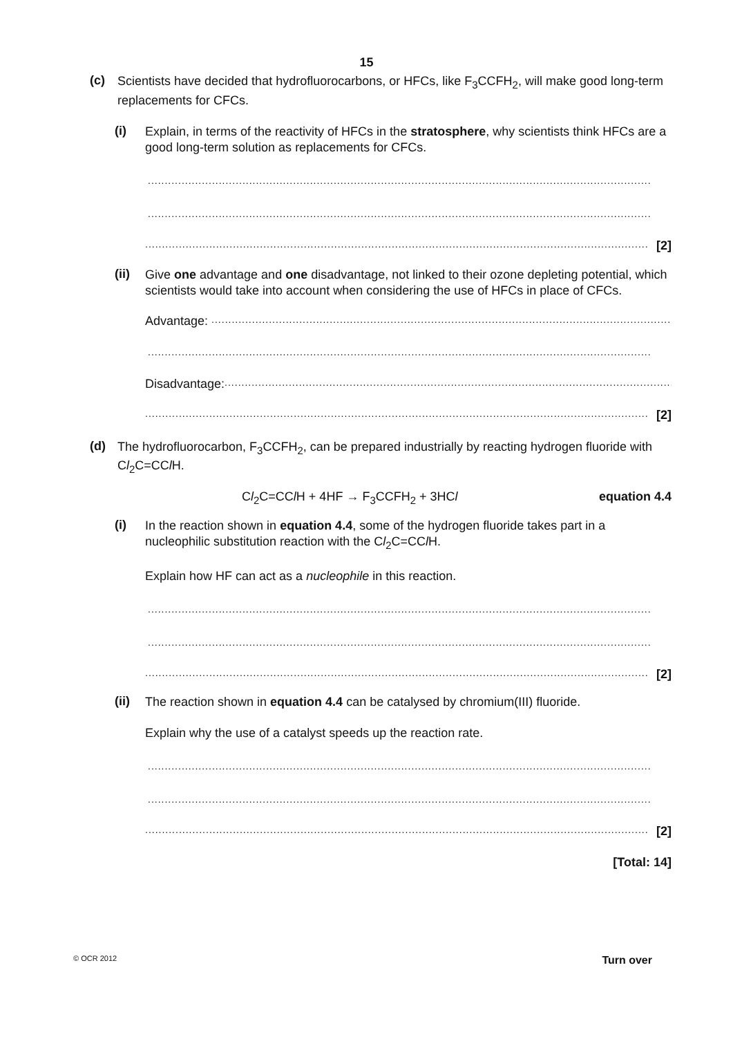15
(c)
Scientists have decided that hydrofluorocarbons, or HFCs, like F<sub>3</sub>CCFH<sub>2</sub>, will make good long-term replacements for CFCs.
(i)
Explain, in terms of the reactivity of HFCs in the stratosphere, why scientists think HFCs are a good long-term solution as replacements for CFCs.
.....................................................................................................................................................
.....................................................................................................................................................
.....................................................................................................................................................
[2]
(ii)
Give one advantage and one disadvantage, not linked to their ozone depleting potential, which scientists would take into account when considering the use of HFCs in place of CFCs.
Advantage:
.....................................................................................................................................................
.....................................................................................................................................................
Disadvantage:
.....................................................................................................................................................
.....................................................................................................................................................
[2]
(d)
The hydrofluorocarbon, F<sub>3</sub>CCFH<sub>2</sub>, can be prepared industrially by reacting hydrogen fluoride with Cl<sub>2</sub>C=CCl H.
Cl<sub>2</sub>C=CCl H + 4HF → F<sub>3</sub>CCFH<sub>2</sub> + 3HCl equation 4.4
(i)
In the reaction shown in equation 4.4, some of the hydrogen fluoride takes part in a nucleophilic substitution reaction with the Cl<sub>2</sub>C=CCl H.
Explain how HF can act as a nucleophile in this reaction.
.....................................................................................................................................................
.....................................................................................................................................................
.....................................................................................................................................................
[2]
(ii)
The reaction shown in equation 4.4 can be catalysed by chromium(III) fluoride.
Explain why the use of a catalyst speeds up the reaction rate.
.....................................................................................................................................................
.....................................................................................................................................................
.....................................................................................................................................................
[2]
[Total: 14]
© OCR 2012 Turn over